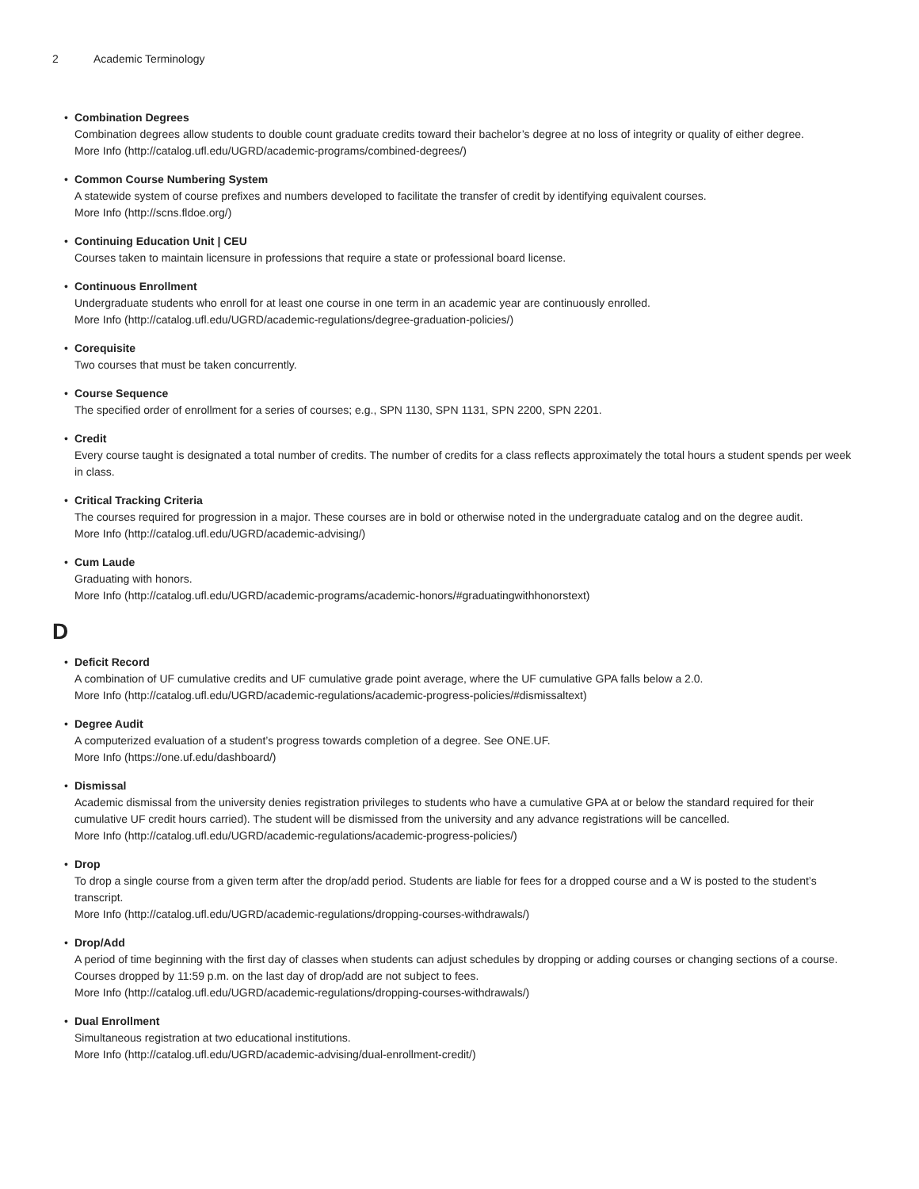2 Academic Terminology
Combination Degrees
Combination degrees allow students to double count graduate credits toward their bachelor’s degree at no loss of integrity or quality of either degree.
More Info (http://catalog.ufl.edu/UGRD/academic-programs/combined-degrees/)
Common Course Numbering System
A statewide system of course prefixes and numbers developed to facilitate the transfer of credit by identifying equivalent courses.
More Info (http://scns.fldoe.org/)
Continuing Education Unit | CEU
Courses taken to maintain licensure in professions that require a state or professional board license.
Continuous Enrollment
Undergraduate students who enroll for at least one course in one term in an academic year are continuously enrolled.
More Info (http://catalog.ufl.edu/UGRD/academic-regulations/degree-graduation-policies/)
Corequisite
Two courses that must be taken concurrently.
Course Sequence
The specified order of enrollment for a series of courses; e.g., SPN 1130, SPN 1131, SPN 2200, SPN 2201.
Credit
Every course taught is designated a total number of credits. The number of credits for a class reflects approximately the total hours a student spends per week in class.
Critical Tracking Criteria
The courses required for progression in a major. These courses are in bold or otherwise noted in the undergraduate catalog and on the degree audit.
More Info (http://catalog.ufl.edu/UGRD/academic-advising/)
Cum Laude
Graduating with honors.
More Info (http://catalog.ufl.edu/UGRD/academic-programs/academic-honors/#graduatingwithhonorstext)
D
Deficit Record
A combination of UF cumulative credits and UF cumulative grade point average, where the UF cumulative GPA falls below a 2.0.
More Info (http://catalog.ufl.edu/UGRD/academic-regulations/academic-progress-policies/#dismissaltext)
Degree Audit
A computerized evaluation of a student’s progress towards completion of a degree. See ONE.UF.
More Info (https://one.uf.edu/dashboard/)
Dismissal
Academic dismissal from the university denies registration privileges to students who have a cumulative GPA at or below the standard required for their cumulative UF credit hours carried). The student will be dismissed from the university and any advance registrations will be cancelled.
More Info (http://catalog.ufl.edu/UGRD/academic-regulations/academic-progress-policies/)
Drop
To drop a single course from a given term after the drop/add period. Students are liable for fees for a dropped course and a W is posted to the student’s transcript.
More Info (http://catalog.ufl.edu/UGRD/academic-regulations/dropping-courses-withdrawals/)
Drop/Add
A period of time beginning with the first day of classes when students can adjust schedules by dropping or adding courses or changing sections of a course. Courses dropped by 11:59 p.m. on the last day of drop/add are not subject to fees.
More Info (http://catalog.ufl.edu/UGRD/academic-regulations/dropping-courses-withdrawals/)
Dual Enrollment
Simultaneous registration at two educational institutions.
More Info (http://catalog.ufl.edu/UGRD/academic-advising/dual-enrollment-credit/)